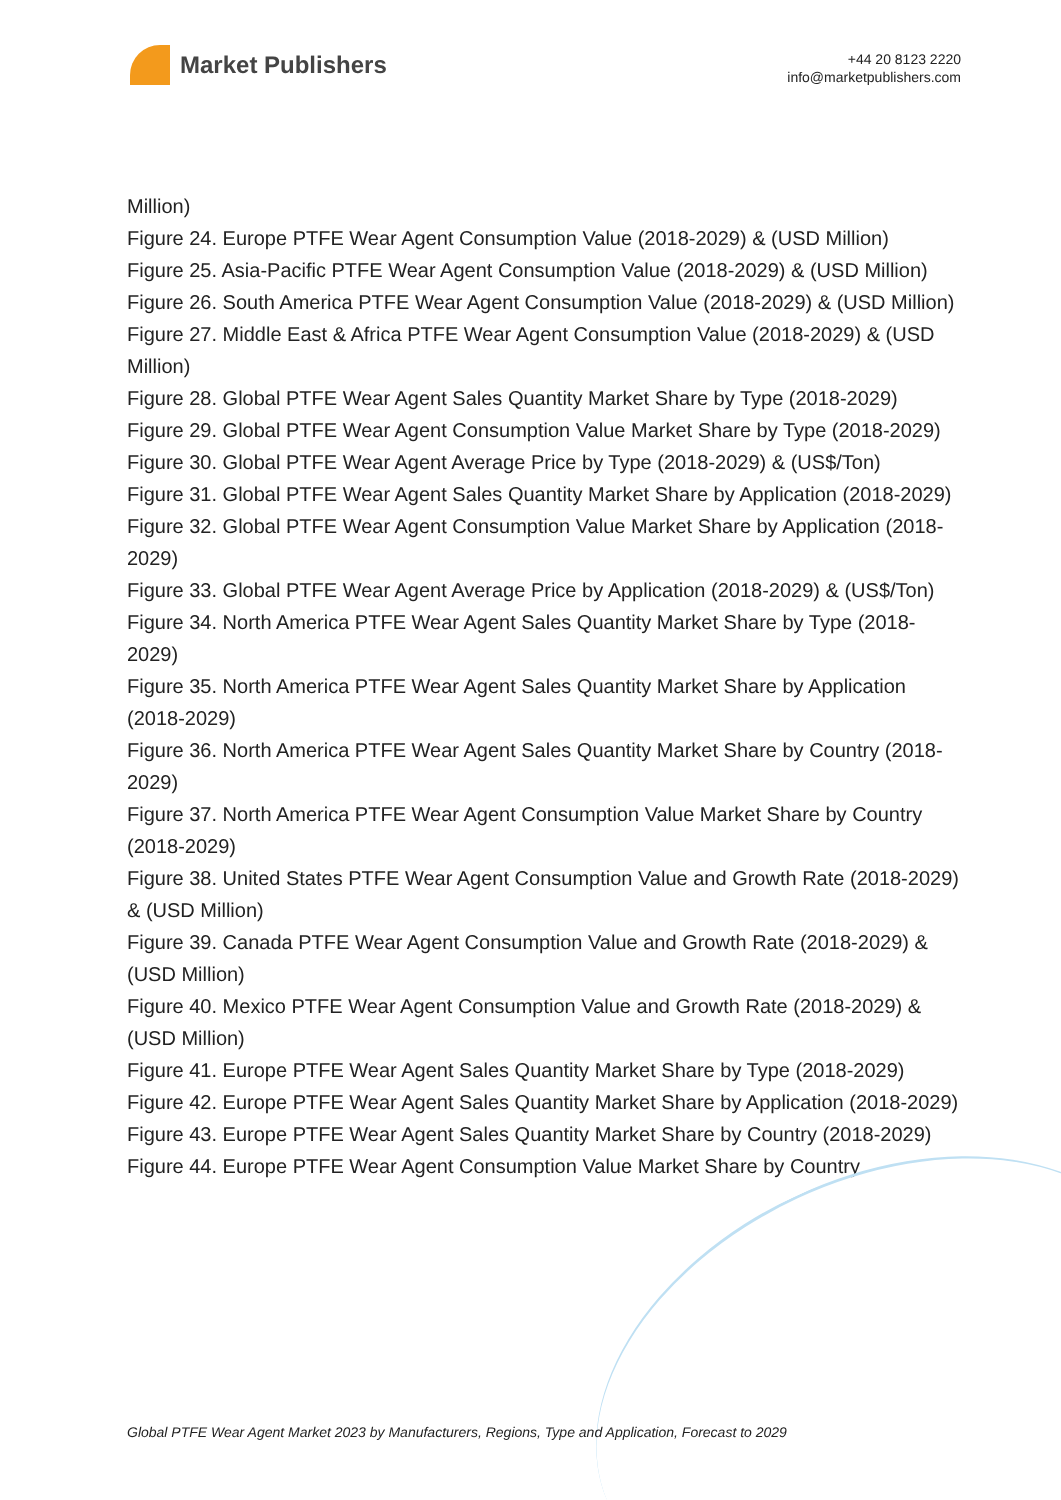Market Publishers
+44 20 8123 2220
info@marketpublishers.com
Million)
Figure 24. Europe PTFE Wear Agent Consumption Value (2018-2029) & (USD Million)
Figure 25. Asia-Pacific PTFE Wear Agent Consumption Value (2018-2029) & (USD Million)
Figure 26. South America PTFE Wear Agent Consumption Value (2018-2029) & (USD Million)
Figure 27. Middle East & Africa PTFE Wear Agent Consumption Value (2018-2029) & (USD Million)
Figure 28. Global PTFE Wear Agent Sales Quantity Market Share by Type (2018-2029)
Figure 29. Global PTFE Wear Agent Consumption Value Market Share by Type (2018-2029)
Figure 30. Global PTFE Wear Agent Average Price by Type (2018-2029) & (US$/Ton)
Figure 31. Global PTFE Wear Agent Sales Quantity Market Share by Application (2018-2029)
Figure 32. Global PTFE Wear Agent Consumption Value Market Share by Application (2018-2029)
Figure 33. Global PTFE Wear Agent Average Price by Application (2018-2029) & (US$/Ton)
Figure 34. North America PTFE Wear Agent Sales Quantity Market Share by Type (2018-2029)
Figure 35. North America PTFE Wear Agent Sales Quantity Market Share by Application (2018-2029)
Figure 36. North America PTFE Wear Agent Sales Quantity Market Share by Country (2018-2029)
Figure 37. North America PTFE Wear Agent Consumption Value Market Share by Country (2018-2029)
Figure 38. United States PTFE Wear Agent Consumption Value and Growth Rate (2018-2029) & (USD Million)
Figure 39. Canada PTFE Wear Agent Consumption Value and Growth Rate (2018-2029) & (USD Million)
Figure 40. Mexico PTFE Wear Agent Consumption Value and Growth Rate (2018-2029) & (USD Million)
Figure 41. Europe PTFE Wear Agent Sales Quantity Market Share by Type (2018-2029)
Figure 42. Europe PTFE Wear Agent Sales Quantity Market Share by Application (2018-2029)
Figure 43. Europe PTFE Wear Agent Sales Quantity Market Share by Country (2018-2029)
Figure 44. Europe PTFE Wear Agent Consumption Value Market Share by Country
Global PTFE Wear Agent Market 2023 by Manufacturers, Regions, Type and Application, Forecast to 2029